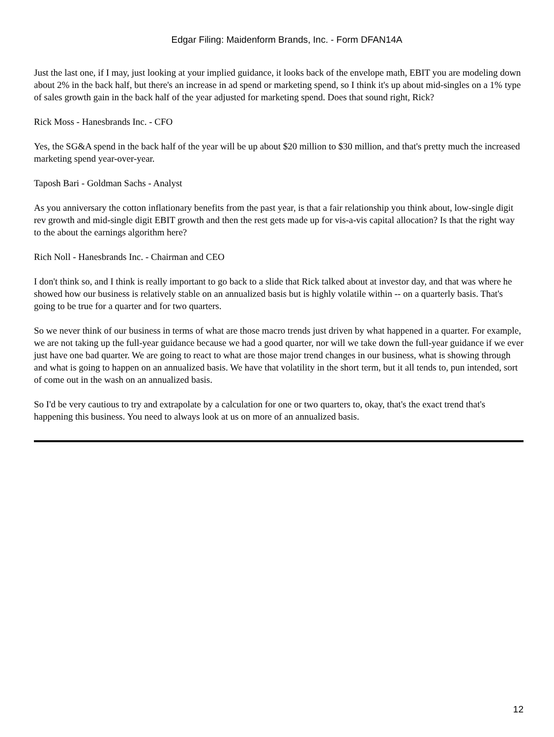Edgar Filing: Maidenform Brands, Inc. - Form DFAN14A
Just the last one, if I may, just looking at your implied guidance, it looks back of the envelope math, EBIT you are modeling down about 2% in the back half, but there's an increase in ad spend or marketing spend, so I think it's up about mid-singles on a 1% type of sales growth gain in the back half of the year adjusted for marketing spend. Does that sound right, Rick?
Rick Moss - Hanesbrands Inc. - CFO
Yes, the SG&A spend in the back half of the year will be up about $20 million to $30 million, and that's pretty much the increased marketing spend year-over-year.
Taposh Bari - Goldman Sachs - Analyst
As you anniversary the cotton inflationary benefits from the past year, is that a fair relationship you think about, low-single digit rev growth and mid-single digit EBIT growth and then the rest gets made up for vis-a-vis capital allocation? Is that the right way to the about the earnings algorithm here?
Rich Noll - Hanesbrands Inc. - Chairman and CEO
I don't think so, and I think is really important to go back to a slide that Rick talked about at investor day, and that was where he showed how our business is relatively stable on an annualized basis but is highly volatile within -- on a quarterly basis. That's going to be true for a quarter and for two quarters.
So we never think of our business in terms of what are those macro trends just driven by what happened in a quarter. For example, we are not taking up the full-year guidance because we had a good quarter, nor will we take down the full-year guidance if we ever just have one bad quarter. We are going to react to what are those major trend changes in our business, what is showing through and what is going to happen on an annualized basis. We have that volatility in the short term, but it all tends to, pun intended, sort of come out in the wash on an annualized basis.
So I'd be very cautious to try and extrapolate by a calculation for one or two quarters to, okay, that's the exact trend that's happening this business. You need to always look at us on more of an annualized basis.
12